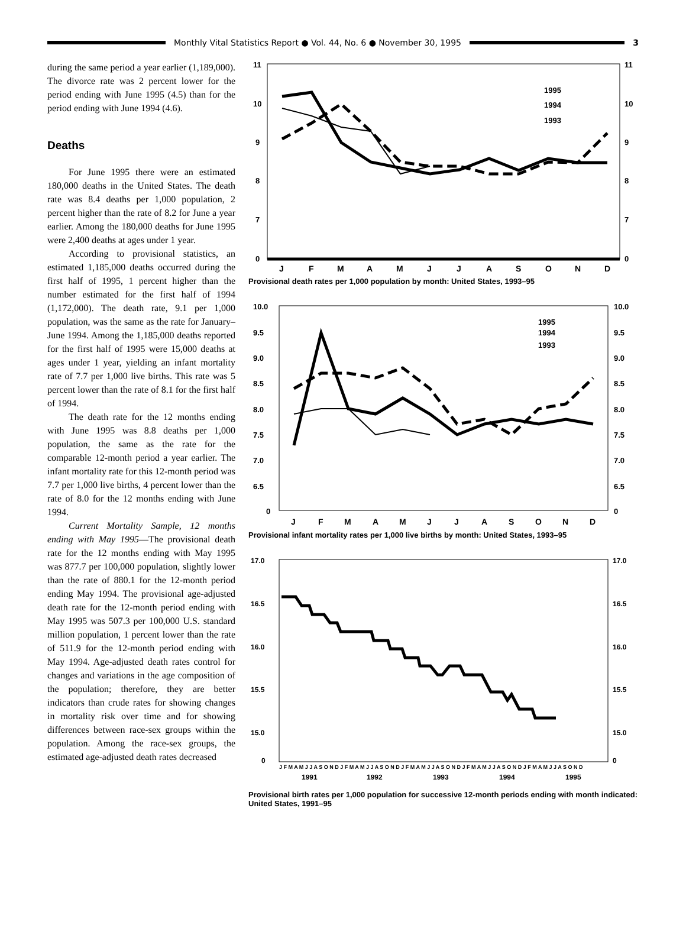Monthly Vital Statistics Report ● Vol. 44, No. 6 ● November 30, 1995
3
during the same period a year earlier (1,189,000). The divorce rate was 2 percent lower for the period ending with June 1995 (4.5) than for the period ending with June 1994 (4.6).
Deaths
For June 1995 there were an estimated 180,000 deaths in the United States. The death rate was 8.4 deaths per 1,000 population, 2 percent higher than the rate of 8.2 for June a year earlier. Among the 180,000 deaths for June 1995 were 2,400 deaths at ages under 1 year.
According to provisional statistics, an estimated 1,185,000 deaths occurred during the first half of 1995, 1 percent higher than the number estimated for the first half of 1994 (1,172,000). The death rate, 9.1 per 1,000 population, was the same as the rate for January–June 1994. Among the 1,185,000 deaths reported for the first half of 1995 were 15,000 deaths at ages under 1 year, yielding an infant mortality rate of 7.7 per 1,000 live births. This rate was 5 percent lower than the rate of 8.1 for the first half of 1994.
The death rate for the 12 months ending with June 1995 was 8.8 deaths per 1,000 population, the same as the rate for the comparable 12-month period a year earlier. The infant mortality rate for this 12-month period was 7.7 per 1,000 live births, 4 percent lower than the rate of 8.0 for the 12 months ending with June 1994.
Current Mortality Sample, 12 months ending with May 1995—The provisional death rate for the 12 months ending with May 1995 was 877.7 per 100,000 population, slightly lower than the rate of 880.1 for the 12-month period ending May 1994. The provisional age-adjusted death rate for the 12-month period ending with May 1995 was 507.3 per 100,000 U.S. standard million population, 1 percent lower than the rate of 511.9 for the 12-month period ending with May 1994. Age-adjusted death rates control for changes and variations in the age composition of the population; therefore, they are better indicators than crude rates for showing changes in mortality risk over time and for showing differences between race-sex groups within the population. Among the race-sex groups, the estimated age-adjusted death rates decreased
11
11
10
10
9
9
8
8
7
7
0
0
1995
1994
1993
J
F
M
A
M
J
J
A
S
O
N
D
Provisional death rates per 1,000 population by month: United States, 1993–95
10.0
10.0
9.5
9.5
9.0
9.0
8.5
8.5
8.0
8.0
7.5
7.5
7.0
7.0
6.5
6.5
0
0
1995
1994
1993
J
F
M
A
M
J
J
A
S
O
N
D
Provisional infant mortality rates per 1,000 live births by month: United States, 1993–95
17.0
17.0
16.5
16.5
16.0
16.0
15.5
15.5
15.0
15.0
0
0
J F M A M J J A S O N D J F M A M J J A S O N D J F M A M J J A S O N D J F M A M J J A S O N D J F M A M J J A S O N D
1991
1992
1993
1994
1995
Provisional birth rates per 1,000 population for successive 12-month periods ending with month indicated: United States, 1991–95